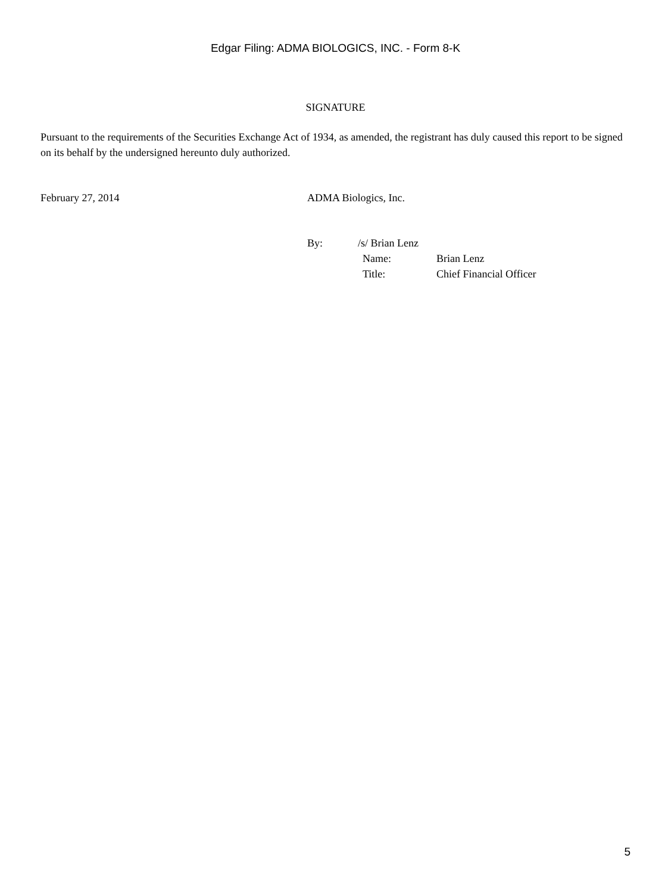Edgar Filing: ADMA BIOLOGICS, INC. - Form 8-K
SIGNATURE
Pursuant to the requirements of the Securities Exchange Act of 1934, as amended, the registrant has duly caused this report to be signed on its behalf by the undersigned hereunto duly authorized.
| February 27, 2014 | ADMA Biologics, Inc. |
| By: | /s/ Brian Lenz | |
| | | / Name: / Brian Lenz / / Title: / Chief Financial Officer / |
5